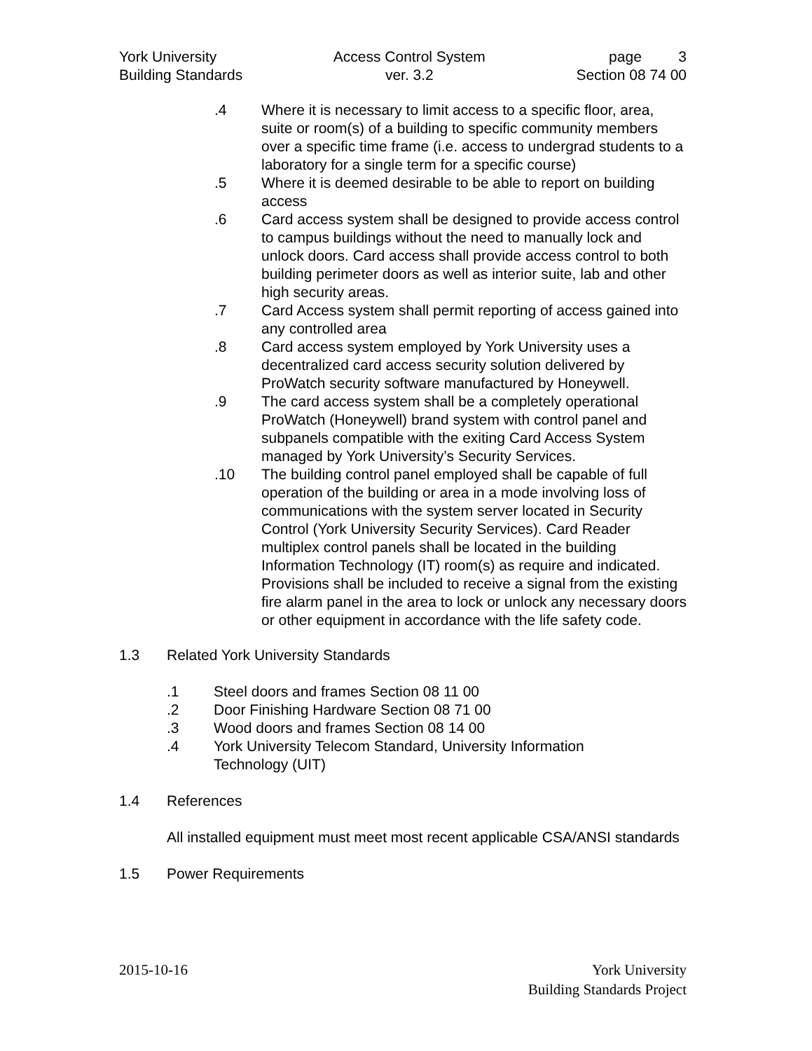York University
Building Standards
Access Control System
ver. 3.2
page 3
Section 08 74 00
.4 Where it is necessary to limit access to a specific floor, area, suite or room(s) of a building to specific community members over a specific time frame (i.e. access to undergrad students to a laboratory for a single term for a specific course)
.5 Where it is deemed desirable to be able to report on building access
.6 Card access system shall be designed to provide access control to campus buildings without the need to manually lock and unlock doors. Card access shall provide access control to both building perimeter doors as well as interior suite, lab and other high security areas.
.7 Card Access system shall permit reporting of access gained into any controlled area
.8 Card access system employed by York University uses a decentralized card access security solution delivered by ProWatch security software manufactured by Honeywell.
.9 The card access system shall be a completely operational ProWatch (Honeywell) brand system with control panel and subpanels compatible with the exiting Card Access System managed by York University’s Security Services.
.10 The building control panel employed shall be capable of full operation of the building or area in a mode involving loss of communications with the system server located in Security Control (York University Security Services). Card Reader multiplex control panels shall be located in the building Information Technology (IT) room(s) as require and indicated. Provisions shall be included to receive a signal from the existing fire alarm panel in the area to lock or unlock any necessary doors or other equipment in accordance with the life safety code.
1.3 Related York University Standards
.1 Steel doors and frames Section 08 11 00
.2 Door Finishing Hardware Section 08 71 00
.3 Wood doors and frames Section 08 14 00
.4 York University Telecom Standard, University Information
Technology (UIT)
1.4 References
All installed equipment must meet most recent applicable CSA/ANSI standards
1.5 Power Requirements
2015-10-16 York University
Building Standards Project